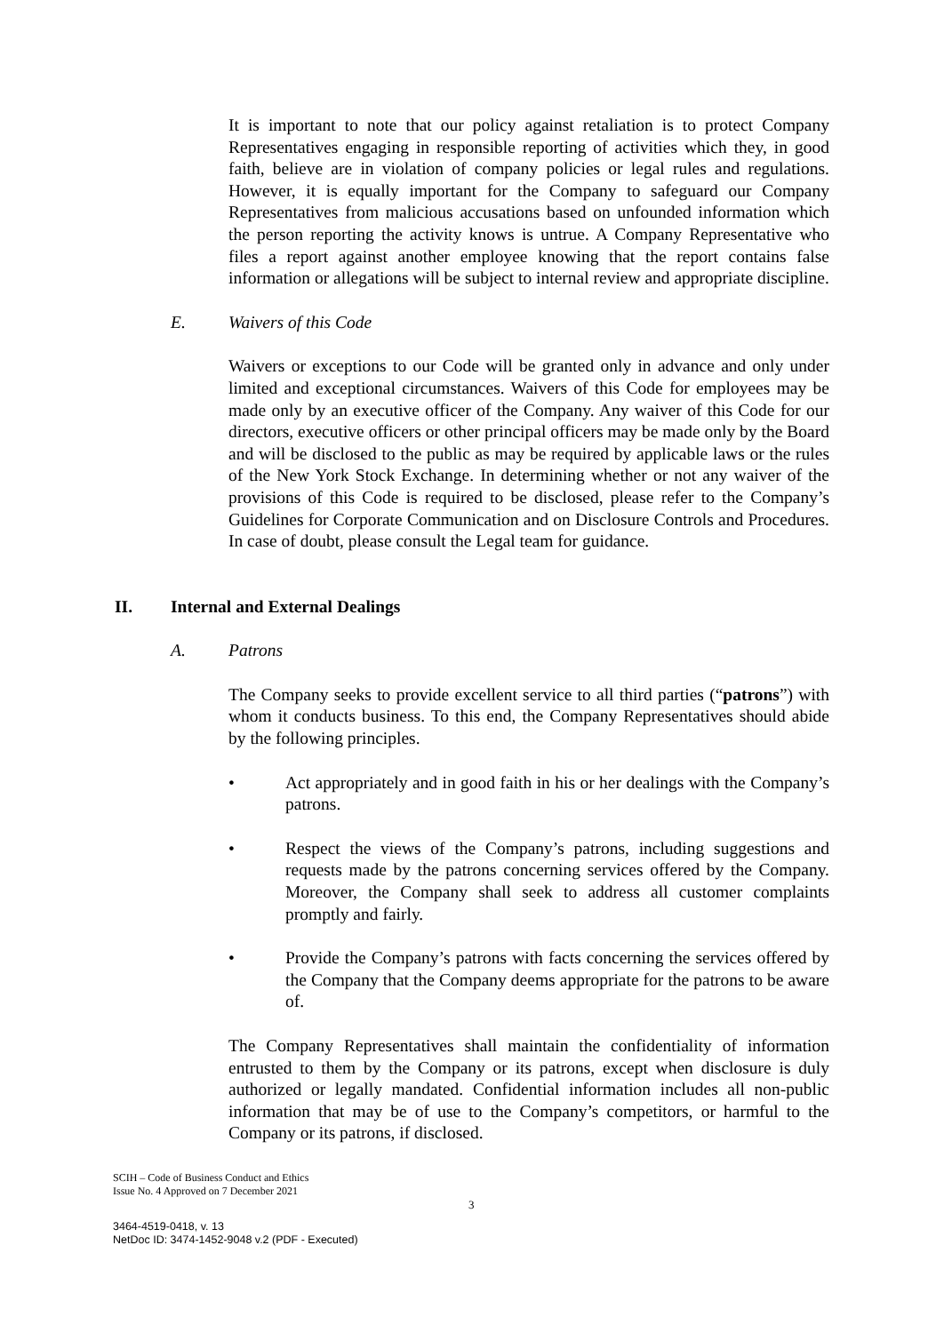It is important to note that our policy against retaliation is to protect Company Representatives engaging in responsible reporting of activities which they, in good faith, believe are in violation of company policies or legal rules and regulations. However, it is equally important for the Company to safeguard our Company Representatives from malicious accusations based on unfounded information which the person reporting the activity knows is untrue. A Company Representative who files a report against another employee knowing that the report contains false information or allegations will be subject to internal review and appropriate discipline.
E. Waivers of this Code
Waivers or exceptions to our Code will be granted only in advance and only under limited and exceptional circumstances. Waivers of this Code for employees may be made only by an executive officer of the Company. Any waiver of this Code for our directors, executive officers or other principal officers may be made only by the Board and will be disclosed to the public as may be required by applicable laws or the rules of the New York Stock Exchange. In determining whether or not any waiver of the provisions of this Code is required to be disclosed, please refer to the Company’s Guidelines for Corporate Communication and on Disclosure Controls and Procedures. In case of doubt, please consult the Legal team for guidance.
II. Internal and External Dealings
A. Patrons
The Company seeks to provide excellent service to all third parties (“patrons”) with whom it conducts business. To this end, the Company Representatives should abide by the following principles.
• Act appropriately and in good faith in his or her dealings with the Company’s patrons.
• Respect the views of the Company’s patrons, including suggestions and requests made by the patrons concerning services offered by the Company. Moreover, the Company shall seek to address all customer complaints promptly and fairly.
• Provide the Company’s patrons with facts concerning the services offered by the Company that the Company deems appropriate for the patrons to be aware of.
The Company Representatives shall maintain the confidentiality of information entrusted to them by the Company or its patrons, except when disclosure is duly authorized or legally mandated. Confidential information includes all non-public information that may be of use to the Company’s competitors, or harmful to the Company or its patrons, if disclosed.
SCIH – Code of Business Conduct and Ethics
Issue No. 4 Approved on 7 December 2021
3
3464-4519-0418, v. 13
NetDoc ID: 3474-1452-9048 v.2 (PDF - Executed)